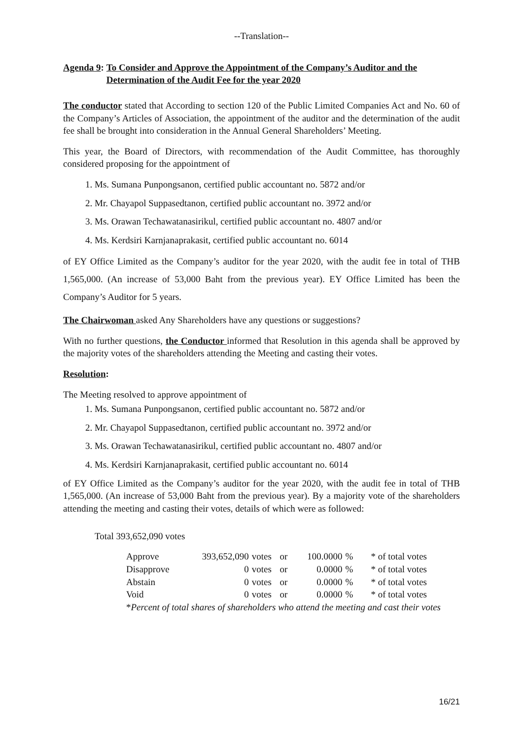--Translation--
Agenda 9: To Consider and Approve the Appointment of the Company’s Auditor and the Determination of the Audit Fee for the year 2020
The conductor stated that According to section 120 of the Public Limited Companies Act and No. 60 of the Company’s Articles of Association, the appointment of the auditor and the determination of the audit fee shall be brought into consideration in the Annual General Shareholders’ Meeting.
This year, the Board of Directors, with recommendation of the Audit Committee, has thoroughly considered proposing for the appointment of
1. Ms. Sumana Punpongsanon, certified public accountant no. 5872 and/or
2. Mr. Chayapol Suppasedtanon, certified public accountant no. 3972 and/or
3. Ms. Orawan Techawatanasirikul, certified public accountant no. 4807 and/or
4. Ms. Kerdsiri Karnjanaprakasit, certified public accountant no. 6014
of EY Office Limited as the Company’s auditor for the year 2020, with the audit fee in total of THB 1,565,000. (An increase of 53,000 Baht from the previous year). EY Office Limited has been the Company’s Auditor for 5 years.
The Chairwoman asked Any Shareholders have any questions or suggestions?
With no further questions, the Conductor informed that Resolution in this agenda shall be approved by the majority votes of the shareholders attending the Meeting and casting their votes.
Resolution:
The Meeting resolved to approve appointment of
1. Ms. Sumana Punpongsanon, certified public accountant no. 5872 and/or
2. Mr. Chayapol Suppasedtanon, certified public accountant no. 3972 and/or
3. Ms. Orawan Techawatanasirikul, certified public accountant no. 4807 and/or
4. Ms. Kerdsiri Karnjanaprakasit, certified public accountant no. 6014
of EY Office Limited as the Company’s auditor for the year 2020, with the audit fee in total of THB 1,565,000. (An increase of 53,000 Baht from the previous year). By a majority vote of the shareholders attending the meeting and casting their votes, details of which were as followed:
Total 393,652,090 votes
| Approve | 393,652,090 | votes | or | 100.0000 | % | * of total votes |
| Disapprove | 0 | votes | or | 0.0000 | % | * of total votes |
| Abstain | 0 | votes | or | 0.0000 | % | * of total votes |
| Void | 0 | votes | or | 0.0000 | % | * of total votes |
| * Percent of total shares of shareholders who attend the meeting and cast their votes | | | | | | |
16/21